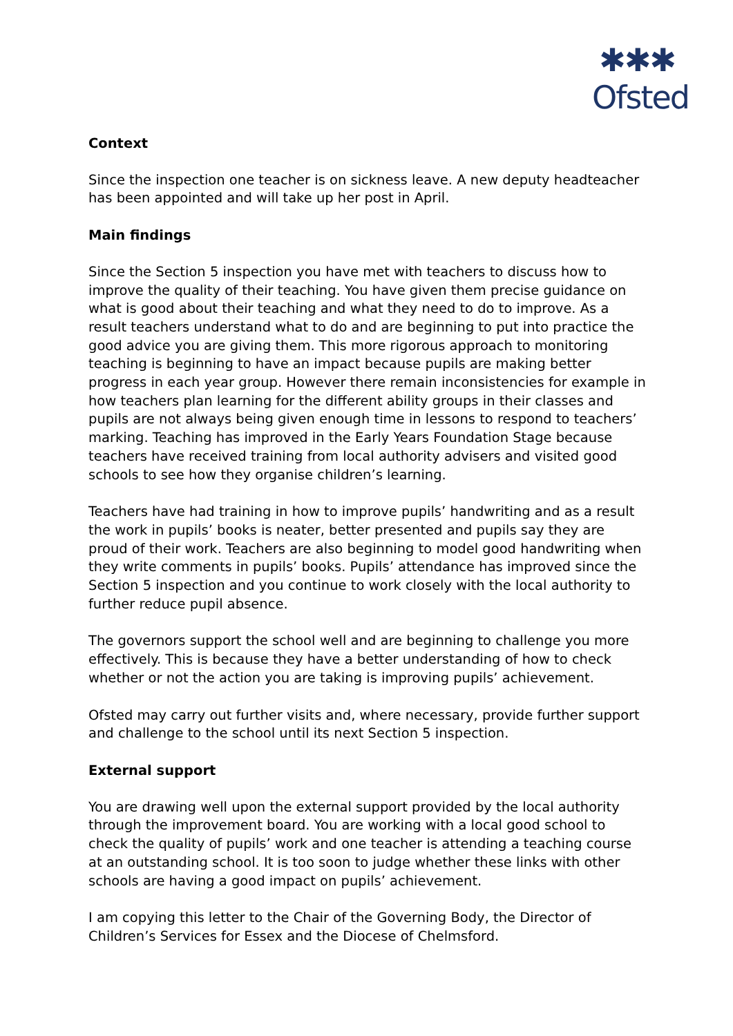✱✱✱
Ofsted
Context
Since the inspection one teacher is on sickness leave. A new deputy headteacher has been appointed and will take up her post in April.
Main findings
Since the Section 5 inspection you have met with teachers to discuss how to improve the quality of their teaching. You have given them precise guidance on what is good about their teaching and what they need to do to improve. As a result teachers understand what to do and are beginning to put into practice the good advice you are giving them. This more rigorous approach to monitoring teaching is beginning to have an impact because pupils are making better progress in each year group. However there remain inconsistencies for example in how teachers plan learning for the different ability groups in their classes and pupils are not always being given enough time in lessons to respond to teachers’ marking. Teaching has improved in the Early Years Foundation Stage because teachers have received training from local authority advisers and visited good schools to see how they organise children’s learning.
Teachers have had training in how to improve pupils’ handwriting and as a result the work in pupils’ books is neater, better presented and pupils say they are proud of their work. Teachers are also beginning to model good handwriting when they write comments in pupils’ books. Pupils’ attendance has improved since the Section 5 inspection and you continue to work closely with the local authority to further reduce pupil absence.
The governors support the school well and are beginning to challenge you more effectively. This is because they have a better understanding of how to check whether or not the action you are taking is improving pupils’ achievement.
Ofsted may carry out further visits and, where necessary, provide further support and challenge to the school until its next Section 5 inspection.
External support
You are drawing well upon the external support provided by the local authority through the improvement board. You are working with a local good school to check the quality of pupils’ work and one teacher is attending a teaching course at an outstanding school. It is too soon to judge whether these links with other schools are having a good impact on pupils’ achievement.
I am copying this letter to the Chair of the Governing Body, the Director of Children’s Services for Essex and the Diocese of Chelmsford.